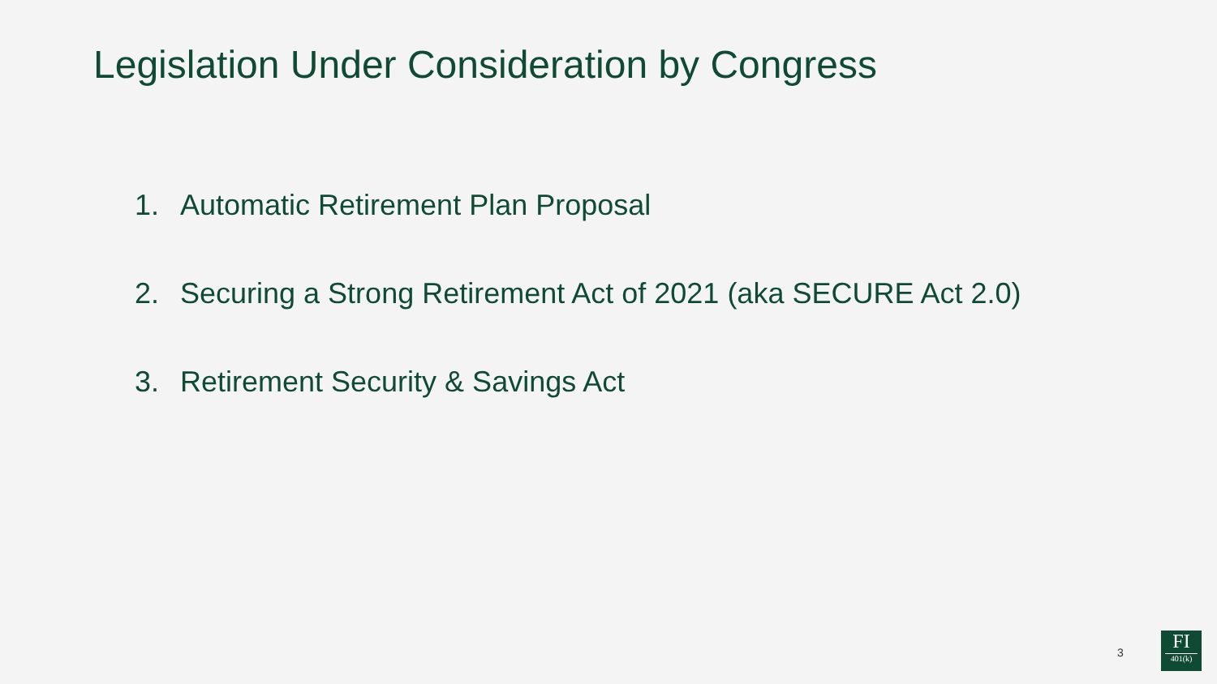Legislation Under Consideration by Congress
1. Automatic Retirement Plan Proposal
2. Securing a Strong Retirement Act of 2021 (aka SECURE Act 2.0)
3. Retirement Security & Savings Act
3
FI
401(k)